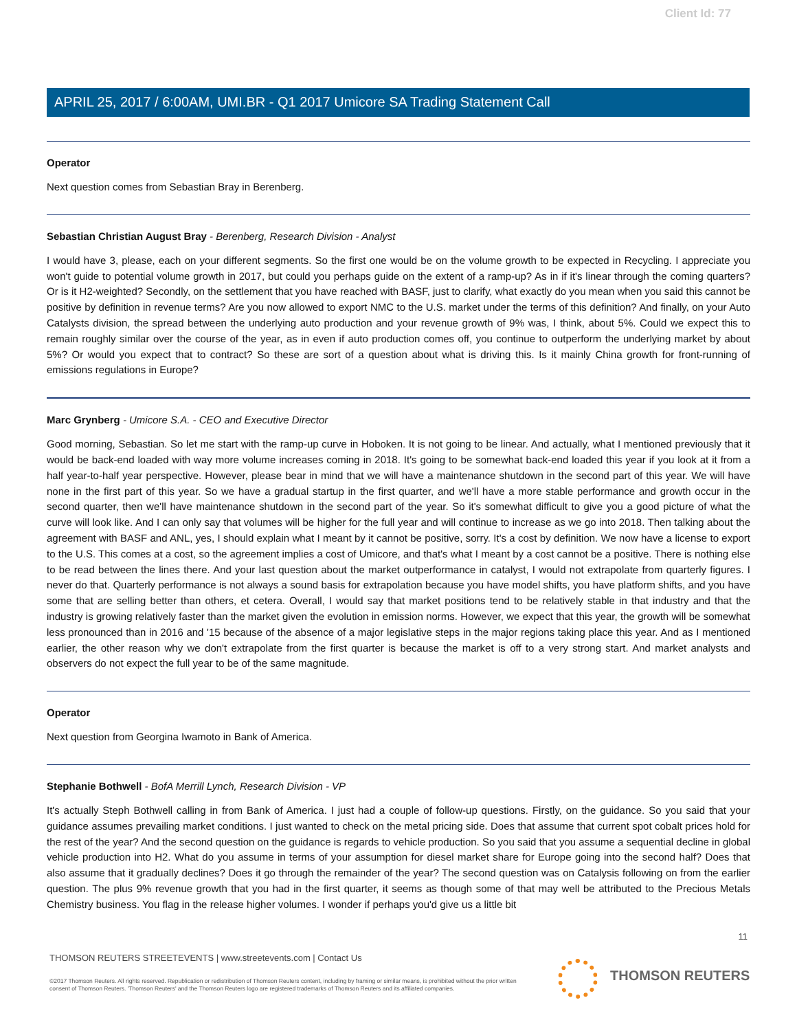Client Id: 77
APRIL 25, 2017 / 6:00AM, UMI.BR - Q1 2017 Umicore SA Trading Statement Call
Operator
Next question comes from Sebastian Bray in Berenberg.
Sebastian Christian August Bray - Berenberg, Research Division - Analyst
I would have 3, please, each on your different segments. So the first one would be on the volume growth to be expected in Recycling. I appreciate you won't guide to potential volume growth in 2017, but could you perhaps guide on the extent of a ramp-up? As in if it's linear through the coming quarters? Or is it H2-weighted? Secondly, on the settlement that you have reached with BASF, just to clarify, what exactly do you mean when you said this cannot be positive by definition in revenue terms? Are you now allowed to export NMC to the U.S. market under the terms of this definition? And finally, on your Auto Catalysts division, the spread between the underlying auto production and your revenue growth of 9% was, I think, about 5%. Could we expect this to remain roughly similar over the course of the year, as in even if auto production comes off, you continue to outperform the underlying market by about 5%? Or would you expect that to contract? So these are sort of a question about what is driving this. Is it mainly China growth for front-running of emissions regulations in Europe?
Marc Grynberg - Umicore S.A. - CEO and Executive Director
Good morning, Sebastian. So let me start with the ramp-up curve in Hoboken. It is not going to be linear. And actually, what I mentioned previously that it would be back-end loaded with way more volume increases coming in 2018. It's going to be somewhat back-end loaded this year if you look at it from a half year-to-half year perspective. However, please bear in mind that we will have a maintenance shutdown in the second part of this year. We will have none in the first part of this year. So we have a gradual startup in the first quarter, and we'll have a more stable performance and growth occur in the second quarter, then we'll have maintenance shutdown in the second part of the year. So it's somewhat difficult to give you a good picture of what the curve will look like. And I can only say that volumes will be higher for the full year and will continue to increase as we go into 2018. Then talking about the agreement with BASF and ANL, yes, I should explain what I meant by it cannot be positive, sorry. It's a cost by definition. We now have a license to export to the U.S. This comes at a cost, so the agreement implies a cost of Umicore, and that's what I meant by a cost cannot be a positive. There is nothing else to be read between the lines there. And your last question about the market outperformance in catalyst, I would not extrapolate from quarterly figures. I never do that. Quarterly performance is not always a sound basis for extrapolation because you have model shifts, you have platform shifts, and you have some that are selling better than others, et cetera. Overall, I would say that market positions tend to be relatively stable in that industry and that the industry is growing relatively faster than the market given the evolution in emission norms. However, we expect that this year, the growth will be somewhat less pronounced than in 2016 and '15 because of the absence of a major legislative steps in the major regions taking place this year. And as I mentioned earlier, the other reason why we don't extrapolate from the first quarter is because the market is off to a very strong start. And market analysts and observers do not expect the full year to be of the same magnitude.
Operator
Next question from Georgina Iwamoto in Bank of America.
Stephanie Bothwell - BofA Merrill Lynch, Research Division - VP
It's actually Steph Bothwell calling in from Bank of America. I just had a couple of follow-up questions. Firstly, on the guidance. So you said that your guidance assumes prevailing market conditions. I just wanted to check on the metal pricing side. Does that assume that current spot cobalt prices hold for the rest of the year? And the second question on the guidance is regards to vehicle production. So you said that you assume a sequential decline in global vehicle production into H2. What do you assume in terms of your assumption for diesel market share for Europe going into the second half? Does that also assume that it gradually declines? Does it go through the remainder of the year? The second question was on Catalysis following on from the earlier question. The plus 9% revenue growth that you had in the first quarter, it seems as though some of that may well be attributed to the Precious Metals Chemistry business. You flag in the release higher volumes. I wonder if perhaps you'd give us a little bit
11
THOMSON REUTERS STREETEVENTS | www.streetevents.com | Contact Us
©2017 Thomson Reuters. All rights reserved. Republication or redistribution of Thomson Reuters content, including by framing or similar means, is prohibited without the prior written consent of Thomson Reuters. 'Thomson Reuters' and the Thomson Reuters logo are registered trademarks of Thomson Reuters and its affiliated companies.
THOMSON REUTERS